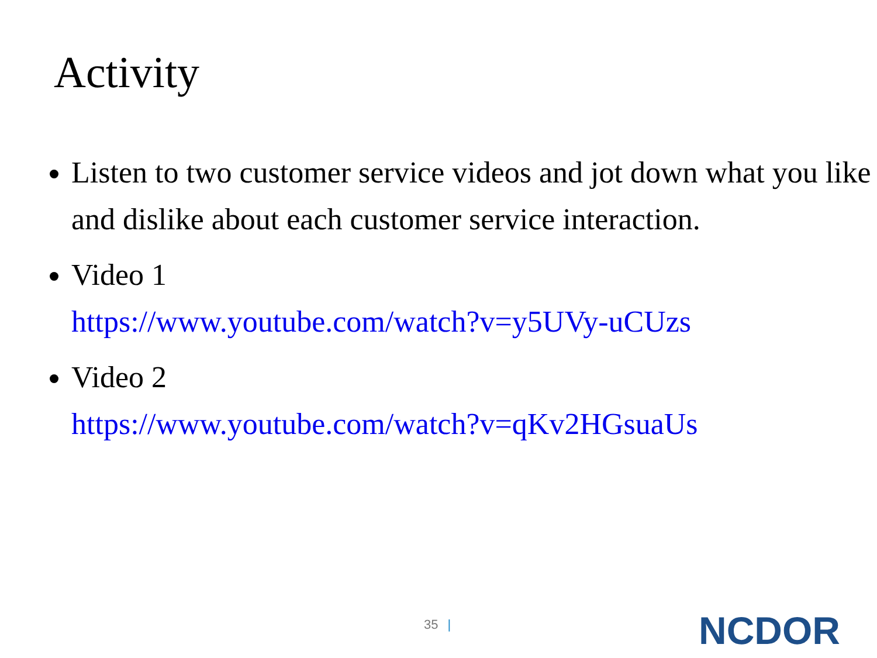Activity
Listen to two customer service videos and jot down what you like and dislike about each customer service interaction.
Video 1
https://www.youtube.com/watch?v=y5UVy-uCUzs
Video 2
https://www.youtube.com/watch?v=qKv2HGsuaUs
35 | NCDOR